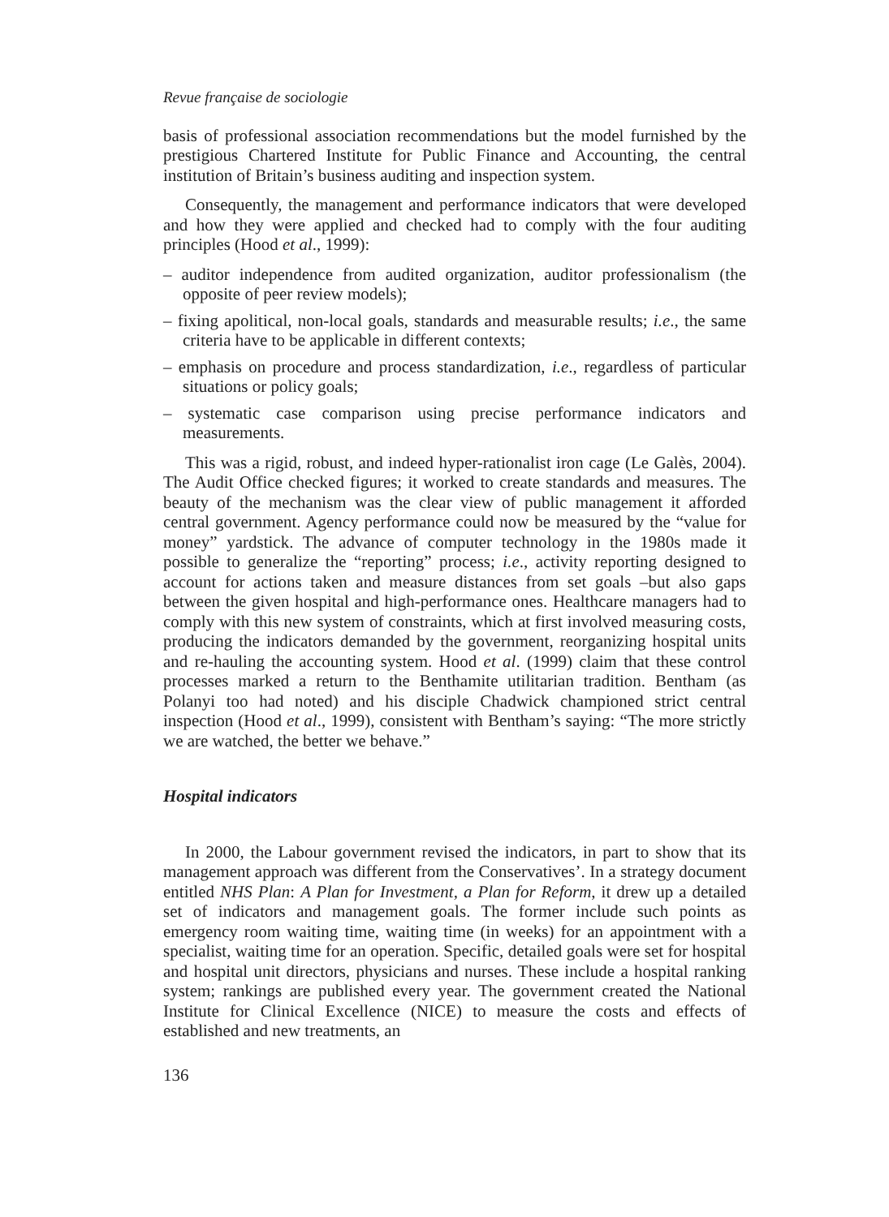Revue française de sociologie
basis of professional association recommendations but the model furnished by the prestigious Chartered Institute for Public Finance and Accounting, the central institution of Britain’s business auditing and inspection system.
Consequently, the management and performance indicators that were developed and how they were applied and checked had to comply with the four auditing principles (Hood et al., 1999):
– auditor independence from audited organization, auditor professionalism (the opposite of peer review models);
– fixing apolitical, non-local goals, standards and measurable results; i.e., the same criteria have to be applicable in different contexts;
– emphasis on procedure and process standardization, i.e., regardless of particular situations or policy goals;
– systematic case comparison using precise performance indicators and measurements.
This was a rigid, robust, and indeed hyper-rationalist iron cage (Le Galès, 2004). The Audit Office checked figures; it worked to create standards and measures. The beauty of the mechanism was the clear view of public management it afforded central government. Agency performance could now be measured by the “value for money” yardstick. The advance of computer technology in the 1980s made it possible to generalize the “reporting” process; i.e., activity reporting designed to account for actions taken and measure distances from set goals –but also gaps between the given hospital and high-performance ones. Healthcare managers had to comply with this new system of constraints, which at first involved measuring costs, producing the indicators demanded by the government, reorganizing hospital units and re-hauling the accounting system. Hood et al. (1999) claim that these control processes marked a return to the Benthamite utilitarian tradition. Bentham (as Polanyi too had noted) and his disciple Chadwick championed strict central inspection (Hood et al., 1999), consistent with Bentham’s saying: “The more strictly we are watched, the better we behave.”
Hospital indicators
In 2000, the Labour government revised the indicators, in part to show that its management approach was different from the Conservatives’. In a strategy document entitled NHS Plan: A Plan for Investment, a Plan for Reform, it drew up a detailed set of indicators and management goals. The former include such points as emergency room waiting time, waiting time (in weeks) for an appointment with a specialist, waiting time for an operation. Specific, detailed goals were set for hospital and hospital unit directors, physicians and nurses. These include a hospital ranking system; rankings are published every year. The government created the National Institute for Clinical Excellence (NICE) to measure the costs and effects of established and new treatments, an
136